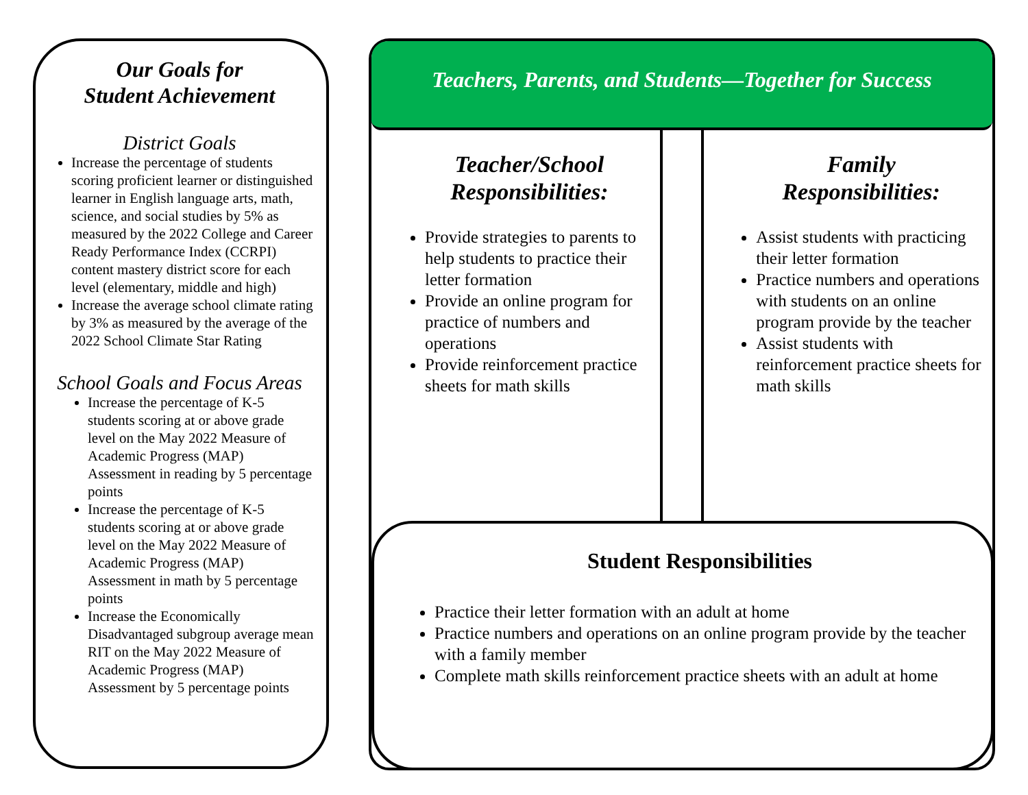Our Goals for
Student Achievement
District Goals
Increase the percentage of students scoring proficient learner or distinguished learner in English language arts, math, science, and social studies by 5% as measured by the 2022 College and Career Ready Performance Index (CCRPI) content mastery district score for each level (elementary, middle and high)
Increase the average school climate rating by 3% as measured by the average of the 2022 School Climate Star Rating
School Goals and Focus Areas
Increase the percentage of K-5 students scoring at or above grade level on the May 2022 Measure of Academic Progress (MAP) Assessment in reading by 5 percentage points
Increase the percentage of K-5 students scoring at or above grade level on the May 2022 Measure of Academic Progress (MAP) Assessment in math by 5 percentage points
Increase the Economically Disadvantaged subgroup average mean RIT on the May 2022 Measure of Academic Progress (MAP) Assessment by 5 percentage points
Teachers, Parents, and Students—Together for Success
Teacher/School
Responsibilities:
Provide strategies to parents to help students to practice their letter formation
Provide an online program for practice of numbers and operations
Provide reinforcement practice sheets for math skills
Family
Responsibilities:
Assist students with practicing their letter formation
Practice numbers and operations with students on an online program provide by the teacher
Assist students with reinforcement practice sheets for math skills
Student Responsibilities
Practice their letter formation with an adult at home
Practice numbers and operations on an online program provide by the teacher with a family member
Complete math skills reinforcement practice sheets with an adult at home